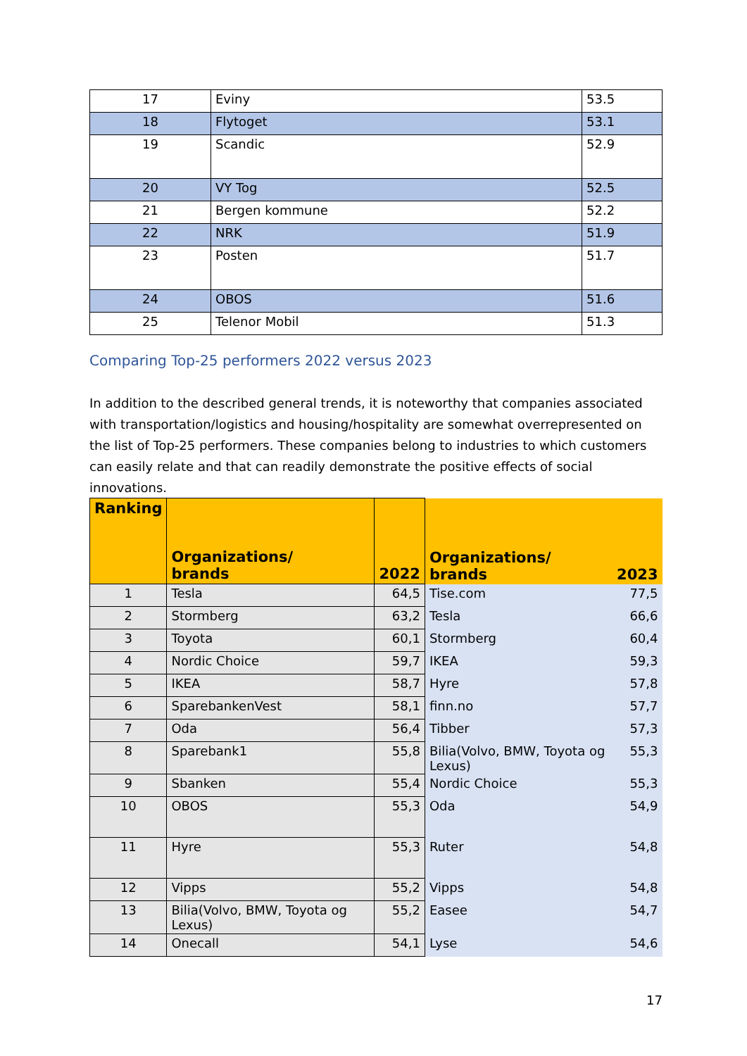| 17 | Eviny | 53.5 |
| 18 | Flytoget | 53.1 |
| 19 | Scandic | 52.9 |
| 20 | VY Tog | 52.5 |
| 21 | Bergen kommune | 52.2 |
| 22 | NRK | 51.9 |
| 23 | Posten | 51.7 |
| 24 | OBOS | 51.6 |
| 25 | Telenor Mobil | 51.3 |
Comparing Top-25 performers 2022 versus 2023
In addition to the described general trends, it is noteworthy that companies associated with transportation/logistics and housing/hospitality are somewhat overrepresented on the list of Top-25 performers. These companies belong to industries to which customers can easily relate and that can readily demonstrate the positive effects of social innovations.
| Ranking | Organizations/ brands | 2022 | Organizations/ brands | 2023 |
| --- | --- | --- | --- | --- |
| 1 | Tesla | 64,5 | Tise.com | 77,5 |
| 2 | Stormberg | 63,2 | Tesla | 66,6 |
| 3 | Toyota | 60,1 | Stormberg | 60,4 |
| 4 | Nordic Choice | 59,7 | IKEA | 59,3 |
| 5 | IKEA | 58,7 | Hyre | 57,8 |
| 6 | SparebankenVest | 58,1 | finn.no | 57,7 |
| 7 | Oda | 56,4 | Tibber | 57,3 |
| 8 | Sparebank1 | 55,8 | Bilia(Volvo, BMW, Toyota og Lexus) | 55,3 |
| 9 | Sbanken | 55,4 | Nordic Choice | 55,3 |
| 10 | OBOS | 55,3 | Oda | 54,9 |
| 11 | Hyre | 55,3 | Ruter | 54,8 |
| 12 | Vipps | 55,2 | Vipps | 54,8 |
| 13 | Bilia(Volvo, BMW, Toyota og Lexus) | 55,2 | Easee | 54,7 |
| 14 | Onecall | 54,1 | Lyse | 54,6 |
17